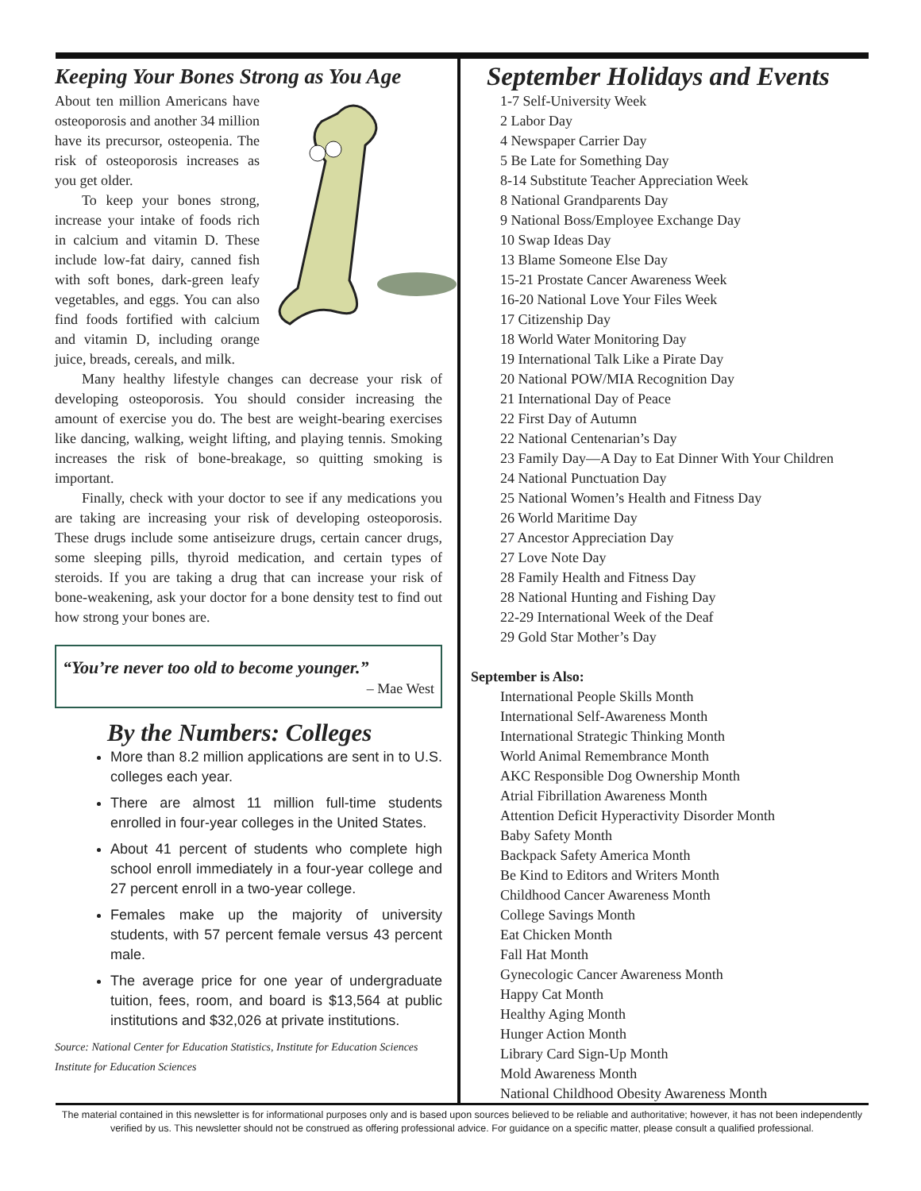Keeping Your Bones Strong as You Age
About ten million Americans have osteoporosis and another 34 million have its precursor, osteopenia. The risk of osteoporosis increases as you get older.
To keep your bones strong, increase your intake of foods rich in calcium and vitamin D. These include low-fat dairy, canned fish with soft bones, dark-green leafy vegetables, and eggs. You can also find foods fortified with calcium and vitamin D, including orange juice, breads, cereals, and milk.
Many healthy lifestyle changes can decrease your risk of developing osteoporosis. You should consider increasing the amount of exercise you do. The best are weight-bearing exercises like dancing, walking, weight lifting, and playing tennis. Smoking increases the risk of bone-breakage, so quitting smoking is important.
Finally, check with your doctor to see if any medications you are taking are increasing your risk of developing osteoporosis. These drugs include some antiseizure drugs, certain cancer drugs, some sleeping pills, thyroid medication, and certain types of steroids. If you are taking a drug that can increase your risk of bone-weakening, ask your doctor for a bone density test to find out how strong your bones are.
“You’re never too old to become younger.”
– Mae West
By the Numbers: Colleges
More than 8.2 million applications are sent in to U.S. colleges each year.
There are almost 11 million full-time students enrolled in four-year colleges in the United States.
About 41 percent of students who complete high school enroll immediately in a four-year college and 27 percent enroll in a two-year college.
Females make up the majority of university students, with 57 percent female versus 43 percent male.
The average price for one year of undergraduate tuition, fees, room, and board is $13,564 at public institutions and $32,026 at private institutions.
Source: National Center for Education Statistics, Institute for Education Sciences
Institute for Education Sciences
September Holidays and Events
1-7 Self-University Week
2 Labor Day
4 Newspaper Carrier Day
5 Be Late for Something Day
8-14 Substitute Teacher Appreciation Week
8 National Grandparents Day
9 National Boss/Employee Exchange Day
10 Swap Ideas Day
13 Blame Someone Else Day
15-21 Prostate Cancer Awareness Week
16-20 National Love Your Files Week
17 Citizenship Day
18 World Water Monitoring Day
19 International Talk Like a Pirate Day
20 National POW/MIA Recognition Day
21 International Day of Peace
22 First Day of Autumn
22 National Centenarian’s Day
23 Family Day—A Day to Eat Dinner With Your Children
24 National Punctuation Day
25 National Women’s Health and Fitness Day
26 World Maritime Day
27 Ancestor Appreciation Day
27 Love Note Day
28 Family Health and Fitness Day
28 National Hunting and Fishing Day
22-29 International Week of the Deaf
29 Gold Star Mother’s Day
September is Also:
International People Skills Month
International Self-Awareness Month
International Strategic Thinking Month
World Animal Remembrance Month
AKC Responsible Dog Ownership Month
Atrial Fibrillation Awareness Month
Attention Deficit Hyperactivity Disorder Month
Baby Safety Month
Backpack Safety America Month
Be Kind to Editors and Writers Month
Childhood Cancer Awareness Month
College Savings Month
Eat Chicken Month
Fall Hat Month
Gynecologic Cancer Awareness Month
Happy Cat Month
Healthy Aging Month
Hunger Action Month
Library Card Sign-Up Month
Mold Awareness Month
National Childhood Obesity Awareness Month
The material contained in this newsletter is for informational purposes only and is based upon sources believed to be reliable and authoritative; however, it has not been independently verified by us. This newsletter should not be construed as offering professional advice. For guidance on a specific matter, please consult a qualified professional.